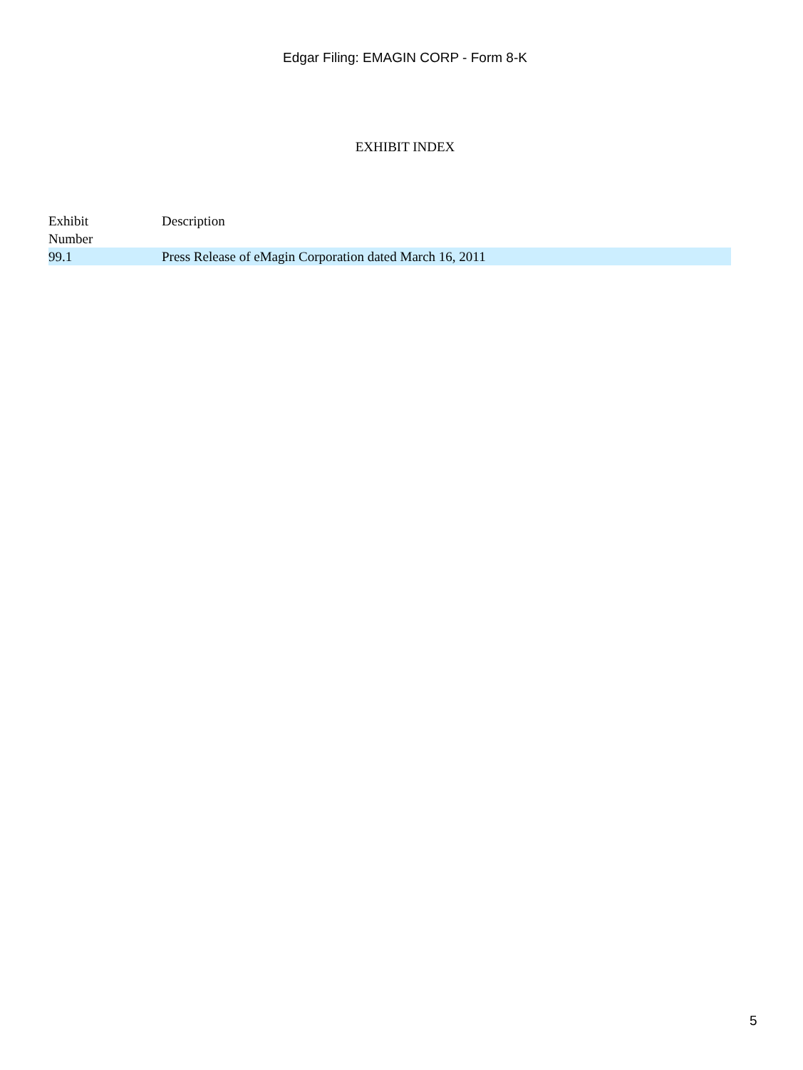Edgar Filing: EMAGIN CORP - Form 8-K
EXHIBIT INDEX
| Exhibit Number | Description |
| --- | --- |
| 99.1 | Press Release of eMagin Corporation dated March 16, 2011 |
5